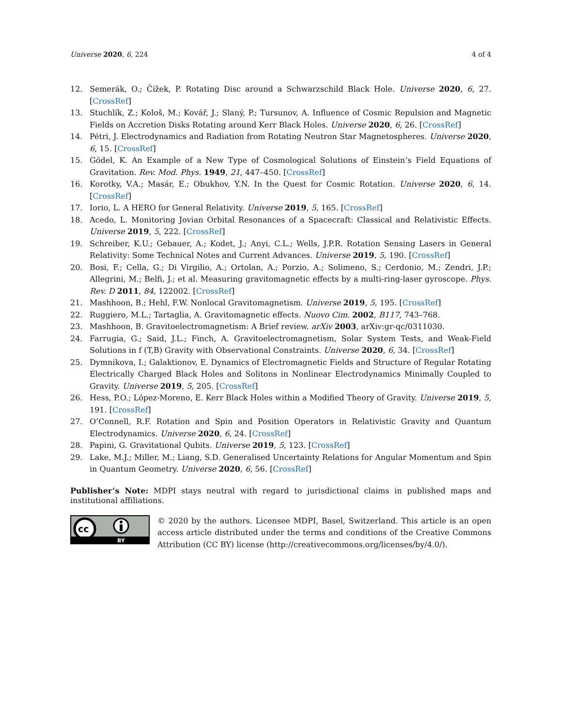Universe 2020, 6, 224 4 of 4
12. Semerák, O.; Čížek, P. Rotating Disc around a Schwarzschild Black Hole. Universe 2020, 6, 27. [CrossRef]
13. Stuchlík, Z.; Kološ, M.; Kovář, J.; Slaný, P.; Tursunov, A. Influence of Cosmic Repulsion and Magnetic Fields on Accretion Disks Rotating around Kerr Black Holes. Universe 2020, 6, 26. [CrossRef]
14. Pétri, J. Electrodynamics and Radiation from Rotating Neutron Star Magnetospheres. Universe 2020, 6, 15. [CrossRef]
15. Gödel, K. An Example of a New Type of Cosmological Solutions of Einstein’s Field Equations of Gravitation. Rev. Mod. Phys. 1949, 21, 447–450. [CrossRef]
16. Korotky, V.A.; Masár, E.; Obukhov, Y.N. In the Quest for Cosmic Rotation. Universe 2020, 6, 14. [CrossRef]
17. Iorio, L. A HERO for General Relativity. Universe 2019, 5, 165. [CrossRef]
18. Acedo, L. Monitoring Jovian Orbital Resonances of a Spacecraft: Classical and Relativistic Effects. Universe 2019, 5, 222. [CrossRef]
19. Schreiber, K.U.; Gebauer, A.; Kodet, J.; Anyi, C.L.; Wells, J.P.R. Rotation Sensing Lasers in General Relativity: Some Technical Notes and Current Advances. Universe 2019, 5, 190. [CrossRef]
20. Bosi, F.; Cella, G.; Di Virgilio, A.; Ortolan, A.; Porzio, A.; Solimeno, S.; Cerdonio, M.; Zendri, J.P.; Allegrini, M.; Belfi, J.; et al. Measuring gravitomagnetic effects by a multi-ring-laser gyroscope. Phys. Rev. D 2011, 84, 122002. [CrossRef]
21. Mashhoon, B.; Hehl, F.W. Nonlocal Gravitomagnetism. Universe 2019, 5, 195. [CrossRef]
22. Ruggiero, M.L.; Tartaglia, A. Gravitomagnetic effects. Nuovo Cim. 2002, B117, 743–768.
23. Mashhoon, B. Gravitoelectromagnetism: A Brief review. arXiv 2003, arXiv:gr-qc/0311030.
24. Farrugia, G.; Said, J.L.; Finch, A. Gravitoelectromagnetism, Solar System Tests, and Weak-Field Solutions in f (T,B) Gravity with Observational Constraints. Universe 2020, 6, 34. [CrossRef]
25. Dymnikova, I.; Galaktionov, E. Dynamics of Electromagnetic Fields and Structure of Regular Rotating Electrically Charged Black Holes and Solitons in Nonlinear Electrodynamics Minimally Coupled to Gravity. Universe 2019, 5, 205. [CrossRef]
26. Hess, P.O.; López-Moreno, E. Kerr Black Holes within a Modified Theory of Gravity. Universe 2019, 5, 191. [CrossRef]
27. O’Connell, R.F. Rotation and Spin and Position Operators in Relativistic Gravity and Quantum Electrodynamics. Universe 2020, 6, 24. [CrossRef]
28. Papini, G. Gravitational Qubits. Universe 2019, 5, 123. [CrossRef]
29. Lake, M.J.; Miller, M.; Liang, S.D. Generalised Uncertainty Relations for Angular Momentum and Spin in Quantum Geometry. Universe 2020, 6, 56. [CrossRef]
Publisher’s Note: MDPI stays neutral with regard to jurisdictional claims in published maps and institutional affiliations.
cc
BY
© 2020 by the authors. Licensee MDPI, Basel, Switzerland. This article is an open access article distributed under the terms and conditions of the Creative Commons Attribution (CC BY) license (http://creativecommons.org/licenses/by/4.0/).